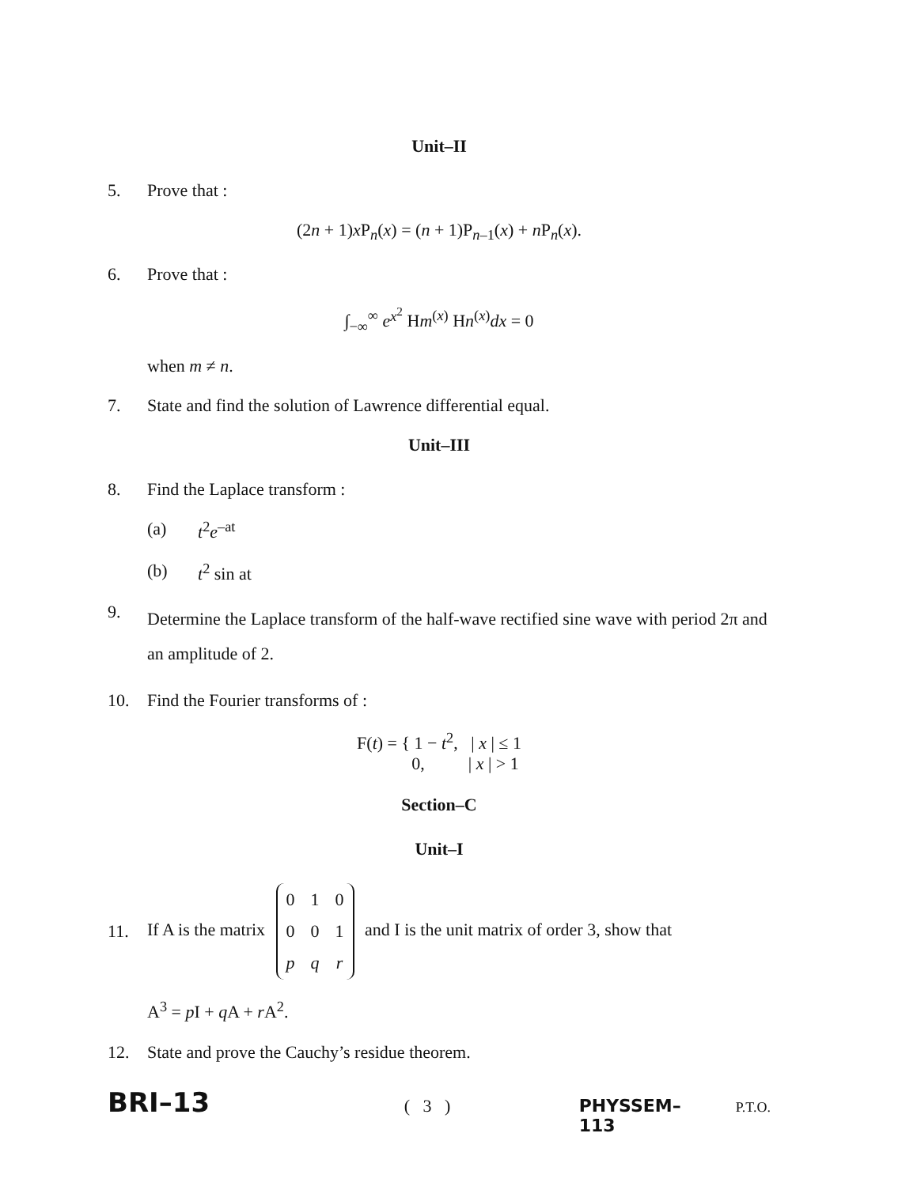Unit–II
5. Prove that :
(2n + 1)x P<sub>n</sub>(x) = (n + 1)P<sub>n–1</sub>(x) + n P<sub>n</sub>(x).
6. Prove that :
∫<sub>−∞</sub><sup>∞</sup> e<sup>x<sup>2</sup></sup> Hm<sup>(x)</sup> Hn<sup>(x)</sup>dx = 0
when m ≠ n.
7. State and find the solution of Lawrence differential equal.
Unit–III
8. Find the Laplace transform :
(a) t<sup>2</sup>e<sup>–at</sup>
(b) t<sup>2</sup> sin at
9. Determine the Laplace transform of the half-wave rectified sine wave with period 2π and an amplitude of 2.
10. Find the Fourier transforms of :
F(t) = { 1 − t<sup>2</sup>, | x | ≤ 1
0, | x | > 1
Section–C
Unit–I
11. If A is the matrix
| 0 | 1 | 0 |
| 0 | 0 | 1 |
| p | q | r |
and I is the unit matrix of order 3, show that
A<sup>3</sup> = p I + q A + r A<sup>2</sup>.
12. State and prove the Cauchy’s residue theorem.
BRI–13 ( 3 ) PHYSSEM–113 P.T.O.